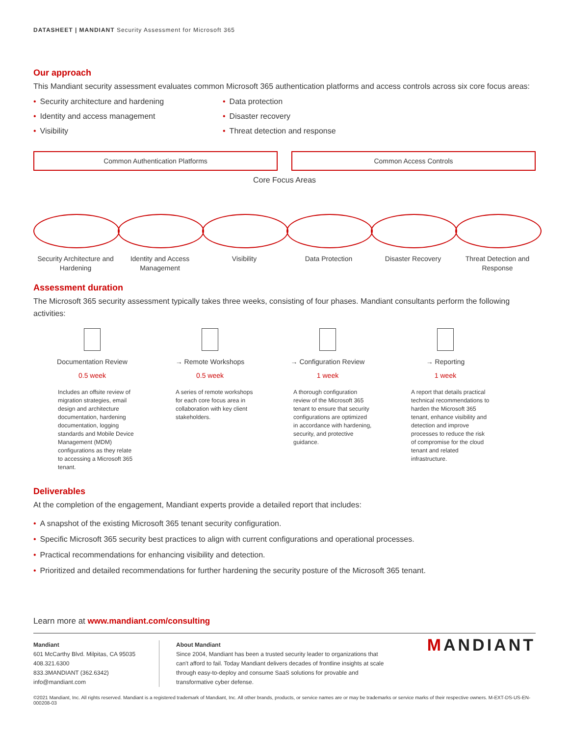DATASHEET | MANDIANT Security Assessment for Microsoft 365
Our approach
This Mandiant security assessment evaluates common Microsoft 365 authentication platforms and access controls across six core focus areas:
• Security architecture and hardening
• Identity and access management
• Visibility
• Data protection
• Disaster recovery
• Threat detection and response
Common Authentication Platforms Common Access Controls
Core Focus Areas
Security Architecture and Hardening
Identity and Access Management
Visibility Data Protection Disaster Recovery Threat Detection and Response
Assessment duration
The Microsoft 365 security assessment typically takes three weeks, consisting of four phases. Mandiant consultants perform the following activities:
Documentation Review
0.5 week
Includes an offsite review of migration strategies, email design and architecture documentation, hardening documentation, logging standards and Mobile Device Management (MDM) configurations as they relate to accessing a Microsoft 365 tenant.
→ Remote Workshops
0.5 week
A series of remote workshops for each core focus area in collaboration with key client stakeholders.
→ Configuration Review
1 week
A thorough configuration review of the Microsoft 365 tenant to ensure that security configurations are optimized in accordance with hardening, security, and protective guidance.
→ Reporting
1 week
A report that details practical technical recommendations to harden the Microsoft 365 tenant, enhance visibility and detection and improve processes to reduce the risk of compromise for the cloud tenant and related infrastructure.
Deliverables
At the completion of the engagement, Mandiant experts provide a detailed report that includes:
• A snapshot of the existing Microsoft 365 tenant security configuration.
• Specific Microsoft 365 security best practices to align with current configurations and operational processes.
• Practical recommendations for enhancing visibility and detection.
• Prioritized and detailed recommendations for further hardening the security posture of the Microsoft 365 tenant.
Learn more at www.mandiant.com/consulting
Mandiant
601 McCarthy Blvd. Milpitas, CA 95035
408.321.6300
833.3MANDIANT (362.6342)
info@mandiant.com
About Mandiant
Since 2004, Mandiant has been a trusted security leader to organizations that can't afford to fail. Today Mandiant delivers decades of frontline insights at scale through easy-to-deploy and consume SaaS solutions for provable and transformative cyber defense.
MANDIANT
©2021 Mandiant, Inc. All rights reserved. Mandiant is a registered trademark of Mandiant, Inc. All other brands, products, or service names are or may be trademarks or service marks of their respective owners. M-EXT-DS-US-EN-000208-03